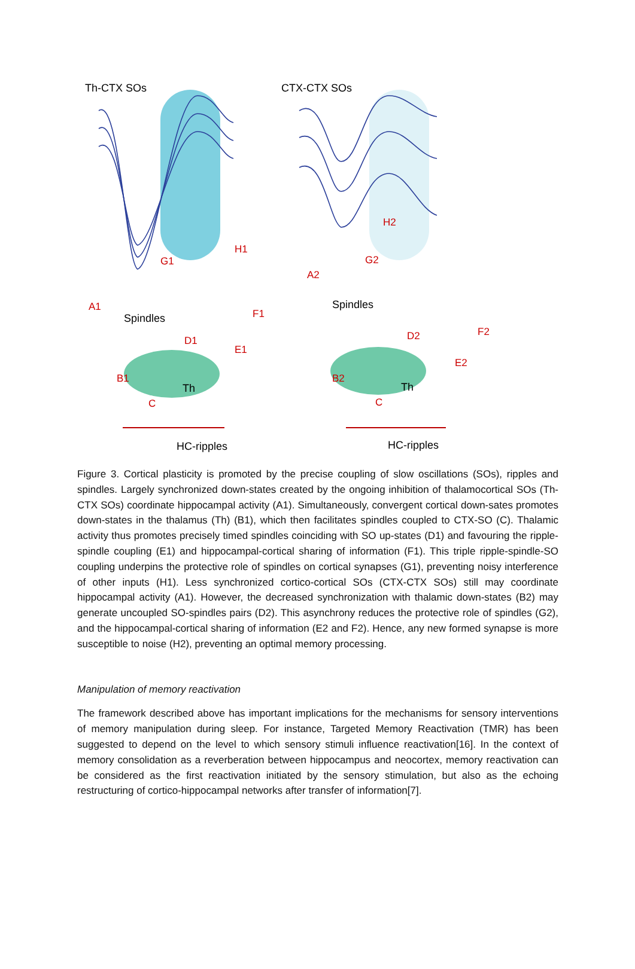Th-CTX SOs
CTX-CTX SOs
H1
G1
A1
F1
D1
E1
B1
C
H2
G2
A2
F2
D2
E2
B2
C
Spindles
Spindles
Th
Th
HC-ripples
HC-ripples
Figure 3. Cortical plasticity is promoted by the precise coupling of slow oscillations (SOs), ripples and spindles. Largely synchronized down-states created by the ongoing inhibition of thalamocortical SOs (Th-CTX SOs) coordinate hippocampal activity (A1). Simultaneously, convergent cortical down-sates promotes down-states in the thalamus (Th) (B1), which then facilitates spindles coupled to CTX-SO (C). Thalamic activity thus promotes precisely timed spindles coinciding with SO up-states (D1) and favouring the ripple-spindle coupling (E1) and hippocampal-cortical sharing of information (F1). This triple ripple-spindle-SO coupling underpins the protective role of spindles on cortical synapses (G1), preventing noisy interference of other inputs (H1). Less synchronized cortico-cortical SOs (CTX-CTX SOs) still may coordinate hippocampal activity (A1). However, the decreased synchronization with thalamic down-states (B2) may generate uncoupled SO-spindles pairs (D2). This asynchrony reduces the protective role of spindles (G2), and the hippocampal-cortical sharing of information (E2 and F2). Hence, any new formed synapse is more susceptible to noise (H2), preventing an optimal memory processing.
Manipulation of memory reactivation
The framework described above has important implications for the mechanisms for sensory interventions of memory manipulation during sleep. For instance, Targeted Memory Reactivation (TMR) has been suggested to depend on the level to which sensory stimuli influence reactivation[16]. In the context of memory consolidation as a reverberation between hippocampus and neocortex, memory reactivation can be considered as the first reactivation initiated by the sensory stimulation, but also as the echoing restructuring of cortico-hippocampal networks after transfer of information[7].